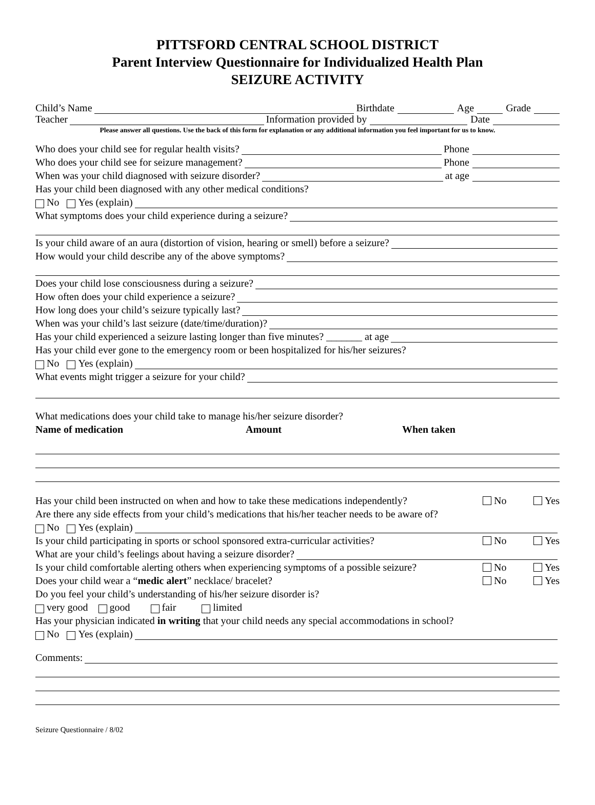PITTSFORD CENTRAL SCHOOL DISTRICT
Parent Interview Questionnaire for Individualized Health Plan
SEIZURE ACTIVITY
Child’s Name Birthdate Age Grade
Teacher Information provided by Date
Please answer all questions. Use the back of this form for explanation or any additional information you feel important for us to know.
Who does your child see for regular health visits? Phone
Who does your child see for seizure management? Phone
When was your child diagnosed with seizure disorder? at age
Has your child been diagnosed with any other medical conditions?
No Yes (explain)
What symptoms does your child experience during a seizure?
Is your child aware of an aura (distortion of vision, hearing or smell) before a seizure?
How would your child describe any of the above symptoms?
Does your child lose consciousness during a seizure?
How often does your child experience a seizure?
How long does your child’s seizure typically last?
When was your child’s last seizure (date/time/duration)?
Has your child experienced a seizure lasting longer than five minutes? _______ at age
Has your child ever gone to the emergency room or been hospitalized for his/her seizures?
No Yes (explain)
What events might trigger a seizure for your child?
What medications does your child take to manage his/her seizure disorder?
Name of medication Amount When taken
Has your child been instructed on when and how to take these medications independently? No Yes
Are there any side effects from your child’s medications that his/her teacher needs to be aware of?
No Yes (explain)
Is your child participating in sports or school sponsored extra-curricular activities? No Yes
What are your child’s feelings about having a seizure disorder?
Is your child comfortable alerting others when experiencing symptoms of a possible seizure? No Yes
Does your child wear a “medic alert” necklace/ bracelet? No Yes
Do you feel your child’s understanding of his/her seizure disorder is?
very good good fair limited
Has your physician indicated in writing that your child needs any special accommodations in school?
No Yes (explain)
Comments:
Seizure Questionnaire / 8/02